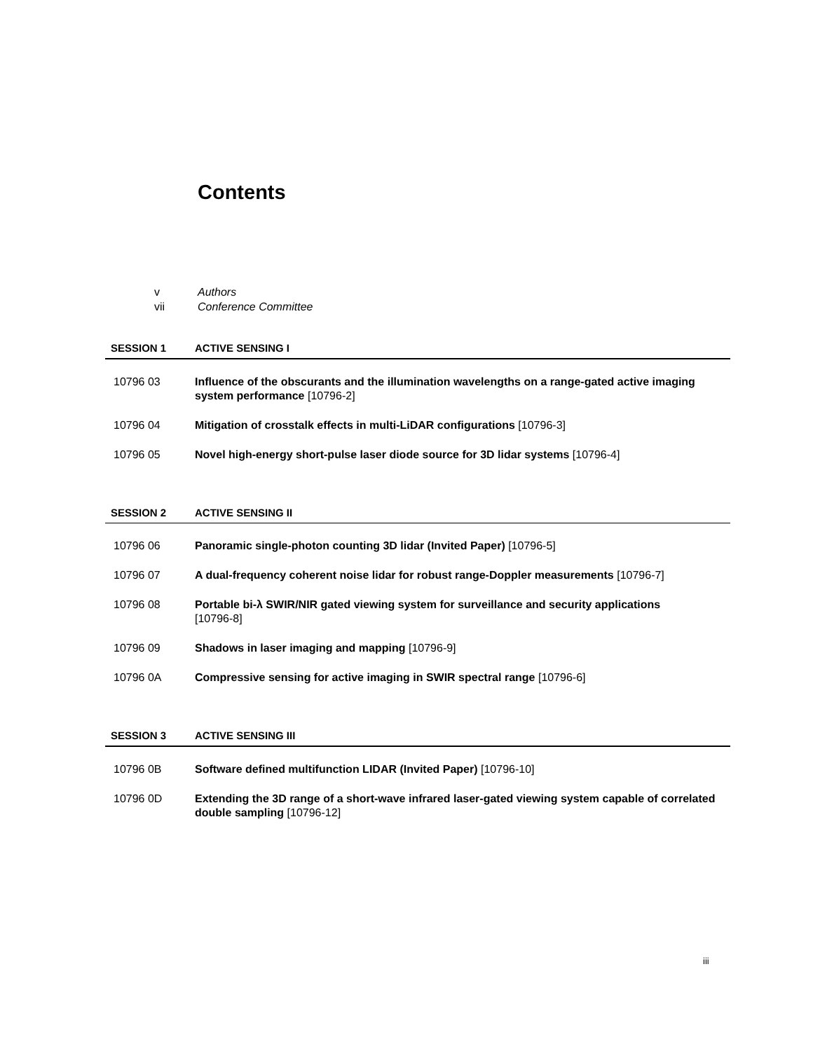Contents
v Authors
vii Conference Committee
SESSION 1 ACTIVE SENSING I
10796 03 Influence of the obscurants and the illumination wavelengths on a range-gated active imaging system performance [10796-2]
10796 04 Mitigation of crosstalk effects in multi-LiDAR configurations [10796-3]
10796 05 Novel high-energy short-pulse laser diode source for 3D lidar systems [10796-4]
SESSION 2 ACTIVE SENSING II
10796 06 Panoramic single-photon counting 3D lidar (Invited Paper) [10796-5]
10796 07 A dual-frequency coherent noise lidar for robust range-Doppler measurements [10796-7]
10796 08 Portable bi-λ SWIR/NIR gated viewing system for surveillance and security applications
[10796-8]
10796 09 Shadows in laser imaging and mapping [10796-9]
10796 0A Compressive sensing for active imaging in SWIR spectral range [10796-6]
SESSION 3 ACTIVE SENSING III
10796 0B Software defined multifunction LIDAR (Invited Paper) [10796-10]
10796 0D Extending the 3D range of a short-wave infrared laser-gated viewing system capable of correlated double sampling [10796-12]
iii